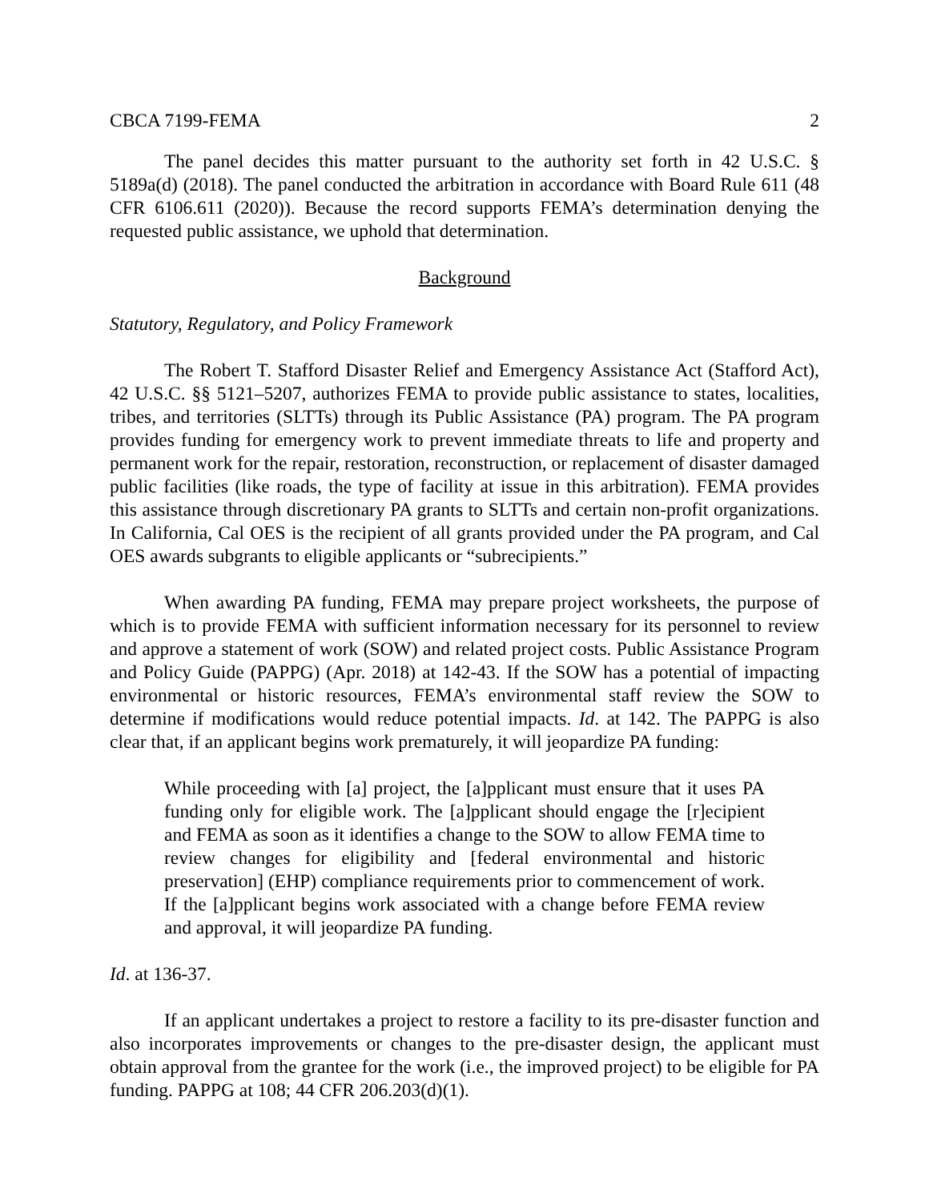CBCA 7199-FEMA 2
The panel decides this matter pursuant to the authority set forth in 42 U.S.C. § 5189a(d) (2018). The panel conducted the arbitration in accordance with Board Rule 611 (48 CFR 6106.611 (2020)). Because the record supports FEMA’s determination denying the requested public assistance, we uphold that determination.
Background
Statutory, Regulatory, and Policy Framework
The Robert T. Stafford Disaster Relief and Emergency Assistance Act (Stafford Act), 42 U.S.C. §§ 5121–5207, authorizes FEMA to provide public assistance to states, localities, tribes, and territories (SLTTs) through its Public Assistance (PA) program. The PA program provides funding for emergency work to prevent immediate threats to life and property and permanent work for the repair, restoration, reconstruction, or replacement of disaster damaged public facilities (like roads, the type of facility at issue in this arbitration). FEMA provides this assistance through discretionary PA grants to SLTTs and certain non-profit organizations. In California, Cal OES is the recipient of all grants provided under the PA program, and Cal OES awards subgrants to eligible applicants or “subrecipients.”
When awarding PA funding, FEMA may prepare project worksheets, the purpose of which is to provide FEMA with sufficient information necessary for its personnel to review and approve a statement of work (SOW) and related project costs. Public Assistance Program and Policy Guide (PAPPG) (Apr. 2018) at 142-43. If the SOW has a potential of impacting environmental or historic resources, FEMA’s environmental staff review the SOW to determine if modifications would reduce potential impacts. Id. at 142. The PAPPG is also clear that, if an applicant begins work prematurely, it will jeopardize PA funding:
While proceeding with [a] project, the [a]pplicant must ensure that it uses PA funding only for eligible work. The [a]pplicant should engage the [r]ecipient and FEMA as soon as it identifies a change to the SOW to allow FEMA time to review changes for eligibility and [federal environmental and historic preservation] (EHP) compliance requirements prior to commencement of work. If the [a]pplicant begins work associated with a change before FEMA review and approval, it will jeopardize PA funding.
Id. at 136-37.
If an applicant undertakes a project to restore a facility to its pre-disaster function and also incorporates improvements or changes to the pre-disaster design, the applicant must obtain approval from the grantee for the work (i.e., the improved project) to be eligible for PA funding. PAPPG at 108; 44 CFR 206.203(d)(1).